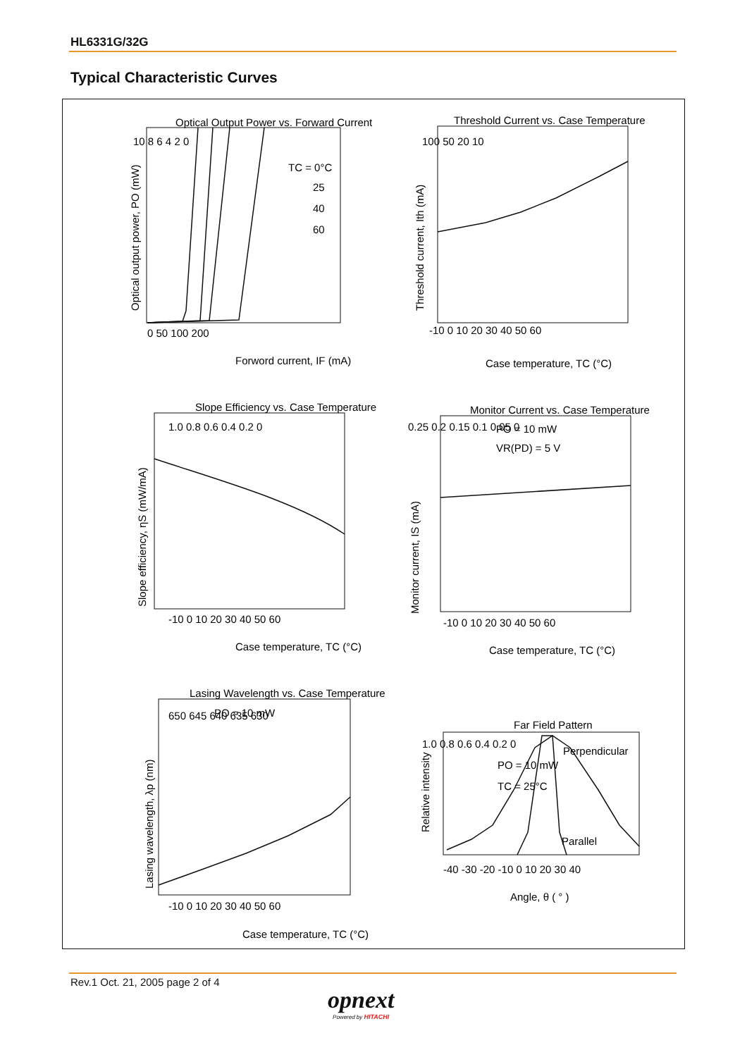HL6331G/32G
Typical Characteristic Curves
Optical Output Power vs. Forward Current
Threshold Current vs. Case Temperature
Slope Efficiency vs. Case Temperature
Monitor Current vs. Case Temperature
Lasing Wavelength vs. Case Temperature
Far Field Pattern
TC = 0°C
25
40
60
0 50 100 200
Forword current, IF (mA)
10 8 6 4 2 0
-10 0 10 20 30 40 50 60
Case temperature, TC (°C)
100 50 20 10
-10 0 10 20 30 40 50 60
Case temperature, TC (°C)
1.0 0.8 0.6 0.4 0.2 0
PO = 10 mW
VR(PD) = 5 V
-10 0 10 20 30 40 50 60
Case temperature, TC (°C)
0.25 0.2 0.15 0.1 0.05 0
PO = 10 mW
-10 0 10 20 30 40 50 60
Case temperature, TC (°C)
650 645 640 635 630
PO = 10 mW
TC = 25°C
Perpendicular
Parallel
1.0 0.8 0.6 0.4 0.2 0
-40 -30 -20 -10 0 10 20 30 40
Angle, θ ( ° )
Optical output power, PO (mW)
Threshold current, Ith (mA)
Slope efficiency, ηS (mW/mA)
Monitor current, IS (mA)
Lasing wavelength, λp (nm)
Relative intensity
Rev.1 Oct. 21, 2005 page 2 of 4
opnext
Powered by HITACHI